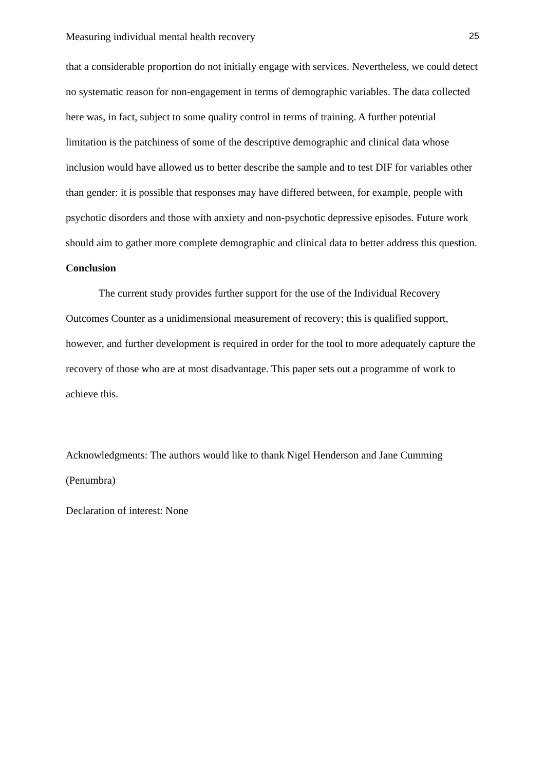Measuring individual mental health recovery 25
that a considerable proportion do not initially engage with services. Nevertheless, we could detect no systematic reason for non-engagement in terms of demographic variables. The data collected here was, in fact, subject to some quality control in terms of training. A further potential limitation is the patchiness of some of the descriptive demographic and clinical data whose inclusion would have allowed us to better describe the sample and to test DIF for variables other than gender: it is possible that responses may have differed between, for example, people with psychotic disorders and those with anxiety and non-psychotic depressive episodes. Future work should aim to gather more complete demographic and clinical data to better address this question.
Conclusion
The current study provides further support for the use of the Individual Recovery Outcomes Counter as a unidimensional measurement of recovery; this is qualified support, however, and further development is required in order for the tool to more adequately capture the recovery of those who are at most disadvantage. This paper sets out a programme of work to achieve this.
Acknowledgments: The authors would like to thank Nigel Henderson and Jane Cumming (Penumbra)
Declaration of interest: None